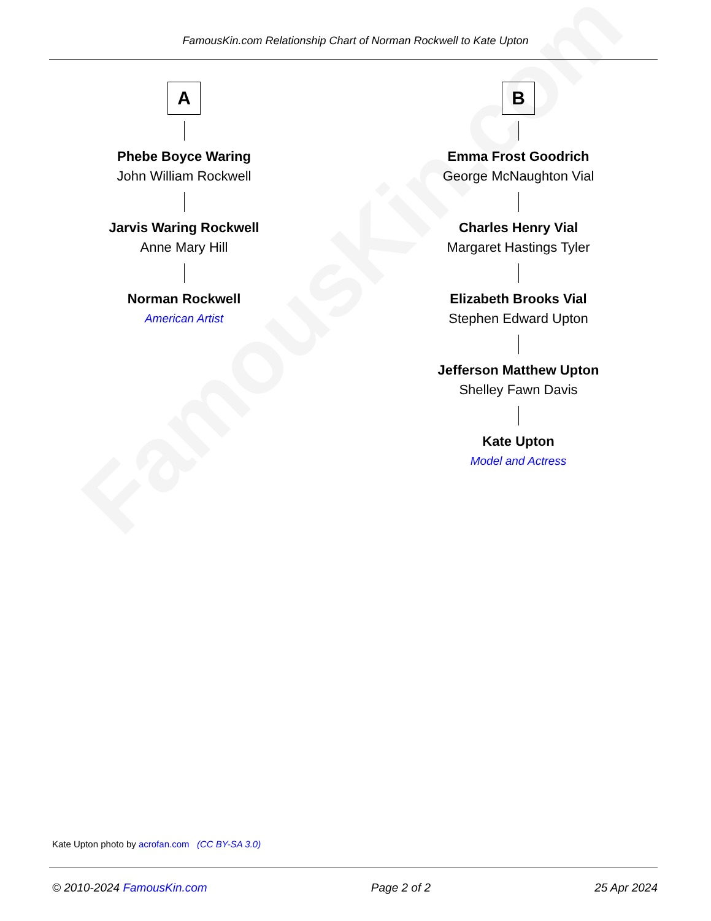FamousKin.com
FamousKin.com Relationship Chart of Norman Rockwell to Kate Upton
A
Phebe Boyce Waring
John William Rockwell
Jarvis Waring Rockwell
Anne Mary Hill
Norman Rockwell
American Artist
B
Emma Frost Goodrich
George McNaughton Vial
Charles Henry Vial
Margaret Hastings Tyler
Elizabeth Brooks Vial
Stephen Edward Upton
Jefferson Matthew Upton
Shelley Fawn Davis
Kate Upton
Model and Actress
Kate Upton photo by acrofan.com (CC BY-SA 3.0)
© 2010-2024 FamousKin.com Page 2 of 2 25 Apr 2024